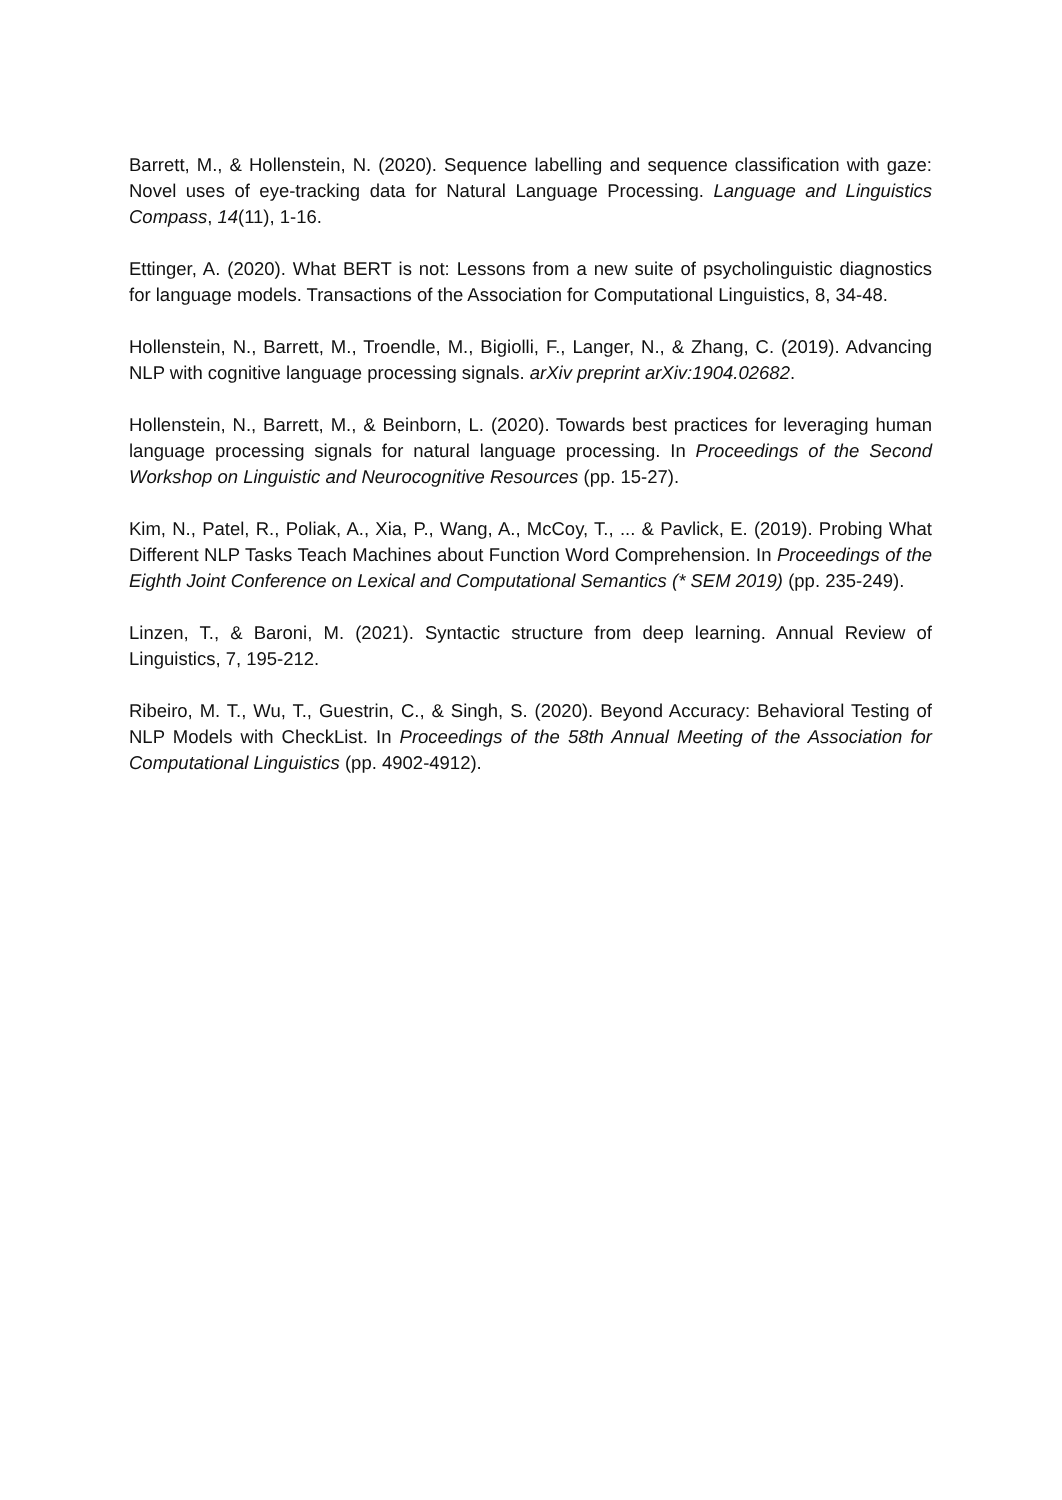Barrett, M., & Hollenstein, N. (2020). Sequence labelling and sequence classification with gaze: Novel uses of eye‐tracking data for Natural Language Processing. Language and Linguistics Compass, 14(11), 1-16.
Ettinger, A. (2020). What BERT is not: Lessons from a new suite of psycholinguistic diagnostics for language models. Transactions of the Association for Computational Linguistics, 8, 34-48.
Hollenstein, N., Barrett, M., Troendle, M., Bigiolli, F., Langer, N., & Zhang, C. (2019). Advancing NLP with cognitive language processing signals. arXiv preprint arXiv:1904.02682.
Hollenstein, N., Barrett, M., & Beinborn, L. (2020). Towards best practices for leveraging human language processing signals for natural language processing. In Proceedings of the Second Workshop on Linguistic and Neurocognitive Resources (pp. 15-27).
Kim, N., Patel, R., Poliak, A., Xia, P., Wang, A., McCoy, T., ... & Pavlick, E. (2019). Probing What Different NLP Tasks Teach Machines about Function Word Comprehension. In Proceedings of the Eighth Joint Conference on Lexical and Computational Semantics (* SEM 2019) (pp. 235-249).
Linzen, T., & Baroni, M. (2021). Syntactic structure from deep learning. Annual Review of Linguistics, 7, 195-212.
Ribeiro, M. T., Wu, T., Guestrin, C., & Singh, S. (2020). Beyond Accuracy: Behavioral Testing of NLP Models with CheckList. In Proceedings of the 58th Annual Meeting of the Association for Computational Linguistics (pp. 4902-4912).